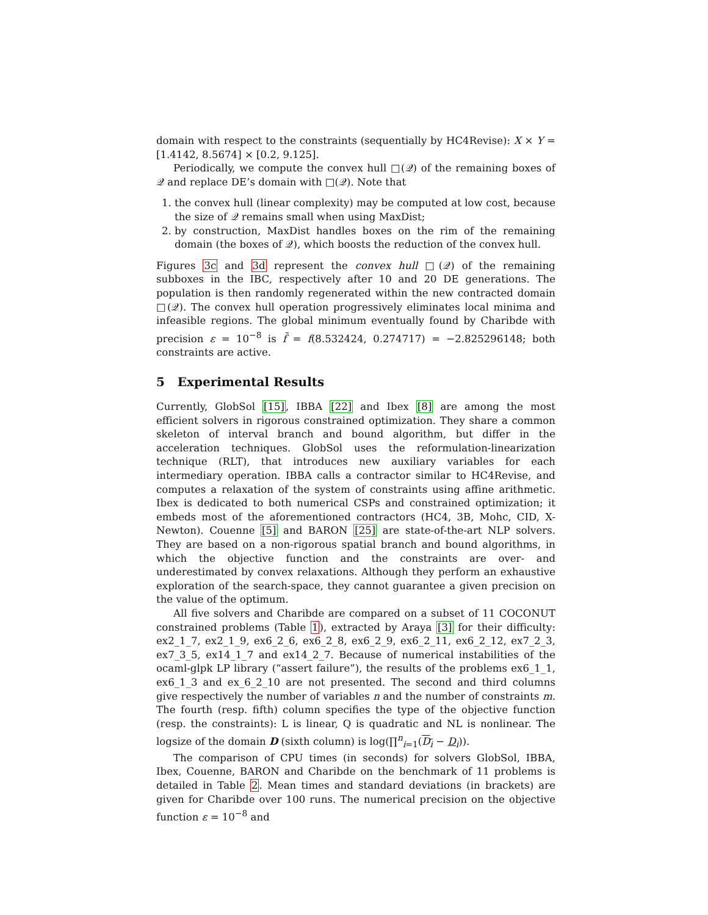domain with respect to the constraints (sequentially by HC4Revise): X × Y = [1.4142, 8.5674] × [0.2, 9.125].
Periodically, we compute the convex hull □(𝒬) of the remaining boxes of 𝒬 and replace DE’s domain with □(𝒬). Note that
1. the convex hull (linear complexity) may be computed at low cost, because the size of 𝒬 remains small when using MaxDist;
2. by construction, MaxDist handles boxes on the rim of the remaining domain (the boxes of 𝒬), which boosts the reduction of the convex hull.
Figures 3c and 3d represent the convex hull □(𝒬) of the remaining subboxes in the IBC, respectively after 10 and 20 DE generations. The population is then randomly regenerated within the new contracted domain □(𝒬). The convex hull operation progressively eliminates local minima and infeasible regions. The global minimum eventually found by Charibde with precision ε = 10<sup>−8</sup> is f̃ = f(8.532424, 0.274717) = −2.825296148; both constraints are active.
5 Experimental Results
Currently, GlobSol [15], IBBA [22] and Ibex [8] are among the most efficient solvers in rigorous constrained optimization. They share a common skeleton of interval branch and bound algorithm, but differ in the acceleration techniques. GlobSol uses the reformulation-linearization technique (RLT), that introduces new auxiliary variables for each intermediary operation. IBBA calls a contractor similar to HC4Revise, and computes a relaxation of the system of constraints using affine arithmetic. Ibex is dedicated to both numerical CSPs and constrained optimization; it embeds most of the aforementioned contractors (HC4, 3B, Mohc, CID, X-Newton). Couenne [5] and BARON [25] are state-of-the-art NLP solvers. They are based on a non-rigorous spatial branch and bound algorithms, in which the objective function and the constraints are over- and underestimated by convex relaxations. Although they perform an exhaustive exploration of the search-space, they cannot guarantee a given precision on the value of the optimum.
All five solvers and Charibde are compared on a subset of 11 COCONUT constrained problems (Table 1), extracted by Araya [3] for their difficulty: ex2_1_7, ex2_1_9, ex6_2_6, ex6_2_8, ex6_2_9, ex6_2_11, ex6_2_12, ex7_2_3, ex7_3_5, ex14_1_7 and ex14_2_7. Because of numerical instabilities of the ocaml-glpk LP library (“assert failure”), the results of the problems ex6_1_1, ex6_1_3 and ex_6_2_10 are not presented. The second and third columns give respectively the number of variables n and the number of constraints m. The fourth (resp. fifth) column specifies the type of the objective function (resp. the constraints): L is linear, Q is quadratic and NL is nonlinear. The logsize of the domain D (sixth column) is log(∏<sup>n</sup><sub>i=1</sub>(D<sub>i</sub> − D<sub>i</sub>)).
The comparison of CPU times (in seconds) for solvers GlobSol, IBBA, Ibex, Couenne, BARON and Charibde on the benchmark of 11 problems is detailed in Table 2. Mean times and standard deviations (in brackets) are given for Charibde over 100 runs. The numerical precision on the objective function ε = 10<sup>−8</sup> and